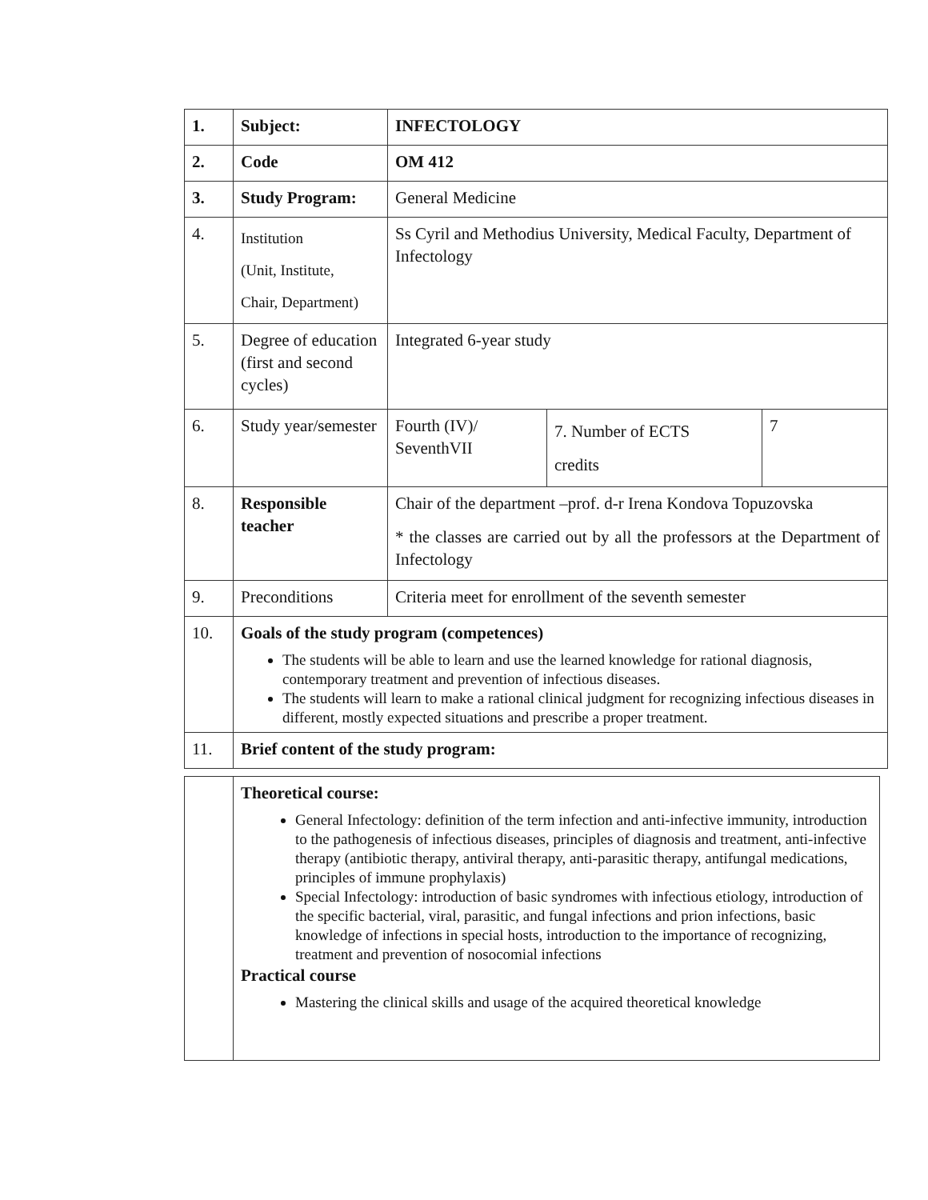| 1. | Subject: | INFECTOLOGY | | |
| 2. | Code | OM 412 | | |
| 3. | Study Program: | General Medicine | | |
| 4. | Institution (Unit, Institute, Chair, Department) | Ss Cyril and Methodius University, Medical Faculty, Department of Infectology | | |
| 5. | Degree of education (first and second cycles) | Integrated 6-year study | | |
| 6. | Study year/semester | Fourth (IV)/ SeventhVII | 7. Number of ECTS credits | 7 |
| 8. | Responsible teacher | Chair of the department –prof. d-r Irena Kondova Topuzovska * the classes are carried out by all the professors at the Department of Infectology | | |
| 9. | Preconditions | Criteria meet for enrollment of the seventh semester | | |
| 10. | Goals of the study program (competences) The students will be able to learn and use the learned knowledge for rational diagnosis, contemporary treatment and prevention of infectious diseases. The students will learn to make a rational clinical judgment for recognizing infectious diseases in different, mostly expected situations and prescribe a proper treatment. | | | |
| 11. | Brief content of the study program: | | | |
| | Theoretical course: General Infectology: definition of the term infection and anti-infective immunity, introduction to the pathogenesis of infectious diseases, principles of diagnosis and treatment, anti-infective therapy (antibiotic therapy, antiviral therapy, anti-parasitic therapy, antifungal medications, principles of immune prophylaxis) Special Infectology: introduction of basic syndromes with infectious etiology, introduction of the specific bacterial, viral, parasitic, and fungal infections and prion infections, basic knowledge of infections in special hosts, introduction to the importance of recognizing, treatment and prevention of nosocomial infections Practical course Mastering the clinical skills and usage of the acquired theoretical knowledge |